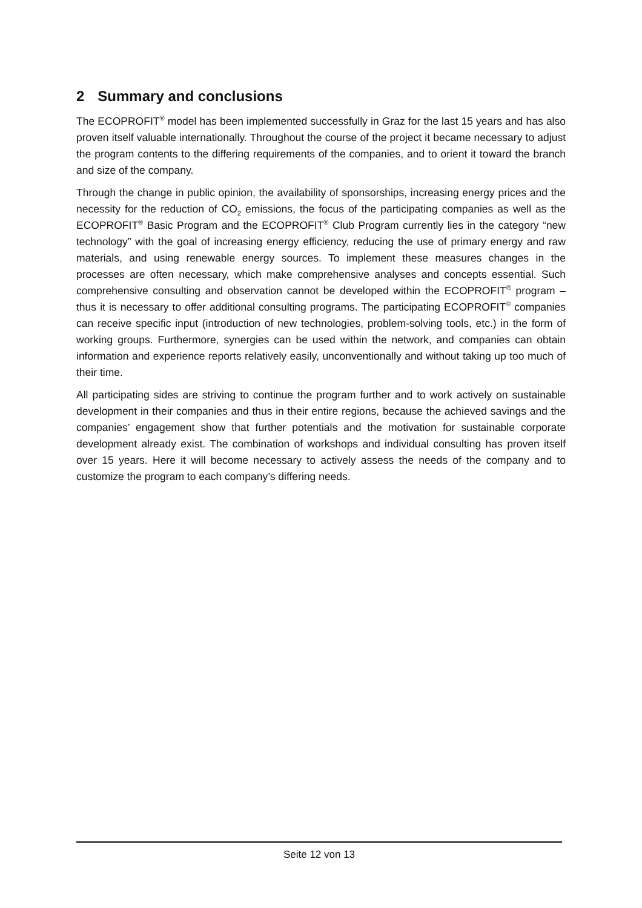2 Summary and conclusions
The ECOPROFIT<sup>®</sup> model has been implemented successfully in Graz for the last 15 years and has also proven itself valuable internationally. Throughout the course of the project it became necessary to adjust the program contents to the differing requirements of the companies, and to orient it toward the branch and size of the company.
Through the change in public opinion, the availability of sponsorships, increasing energy prices and the necessity for the reduction of CO<sub>2</sub> emissions, the focus of the participating companies as well as the ECOPROFIT<sup>®</sup> Basic Program and the ECOPROFIT<sup>®</sup> Club Program currently lies in the category “new technology” with the goal of increasing energy efficiency, reducing the use of primary energy and raw materials, and using renewable energy sources. To implement these measures changes in the processes are often necessary, which make comprehensive analyses and concepts essential. Such comprehensive consulting and observation cannot be developed within the ECOPROFIT<sup>®</sup> program – thus it is necessary to offer additional consulting programs. The participating ECOPROFIT<sup>®</sup> companies can receive specific input (introduction of new technologies, problem-solving tools, etc.) in the form of working groups. Furthermore, synergies can be used within the network, and companies can obtain information and experience reports relatively easily, unconventionally and without taking up too much of their time.
All participating sides are striving to continue the program further and to work actively on sustainable development in their companies and thus in their entire regions, because the achieved savings and the companies’ engagement show that further potentials and the motivation for sustainable corporate development already exist. The combination of workshops and individual consulting has proven itself over 15 years. Here it will become necessary to actively assess the needs of the company and to customize the program to each company’s differing needs.
Seite 12 von 13